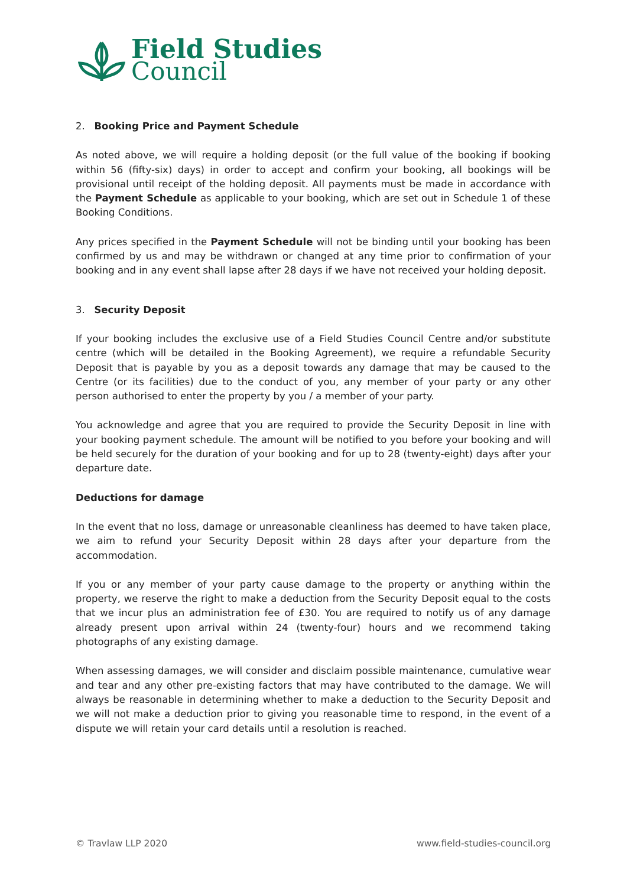Field Studies
Council
2. Booking Price and Payment Schedule
As noted above, we will require a holding deposit (or the full value of the booking if booking within 56 (fifty-six) days) in order to accept and confirm your booking, all bookings will be provisional until receipt of the holding deposit. All payments must be made in accordance with the Payment Schedule as applicable to your booking, which are set out in Schedule 1 of these Booking Conditions.
Any prices specified in the Payment Schedule will not be binding until your booking has been confirmed by us and may be withdrawn or changed at any time prior to confirmation of your booking and in any event shall lapse after 28 days if we have not received your holding deposit.
3. Security Deposit
If your booking includes the exclusive use of a Field Studies Council Centre and/or substitute centre (which will be detailed in the Booking Agreement), we require a refundable Security Deposit that is payable by you as a deposit towards any damage that may be caused to the Centre (or its facilities) due to the conduct of you, any member of your party or any other person authorised to enter the property by you / a member of your party.
You acknowledge and agree that you are required to provide the Security Deposit in line with your booking payment schedule. The amount will be notified to you before your booking and will be held securely for the duration of your booking and for up to 28 (twenty-eight) days after your departure date.
Deductions for damage
In the event that no loss, damage or unreasonable cleanliness has deemed to have taken place, we aim to refund your Security Deposit within 28 days after your departure from the accommodation.
If you or any member of your party cause damage to the property or anything within the property, we reserve the right to make a deduction from the Security Deposit equal to the costs that we incur plus an administration fee of £30. You are required to notify us of any damage already present upon arrival within 24 (twenty-four) hours and we recommend taking photographs of any existing damage.
When assessing damages, we will consider and disclaim possible maintenance, cumulative wear and tear and any other pre-existing factors that may have contributed to the damage. We will always be reasonable in determining whether to make a deduction to the Security Deposit and we will not make a deduction prior to giving you reasonable time to respond, in the event of a dispute we will retain your card details until a resolution is reached.
© Travlaw LLP 2020 www.field-studies-council.org